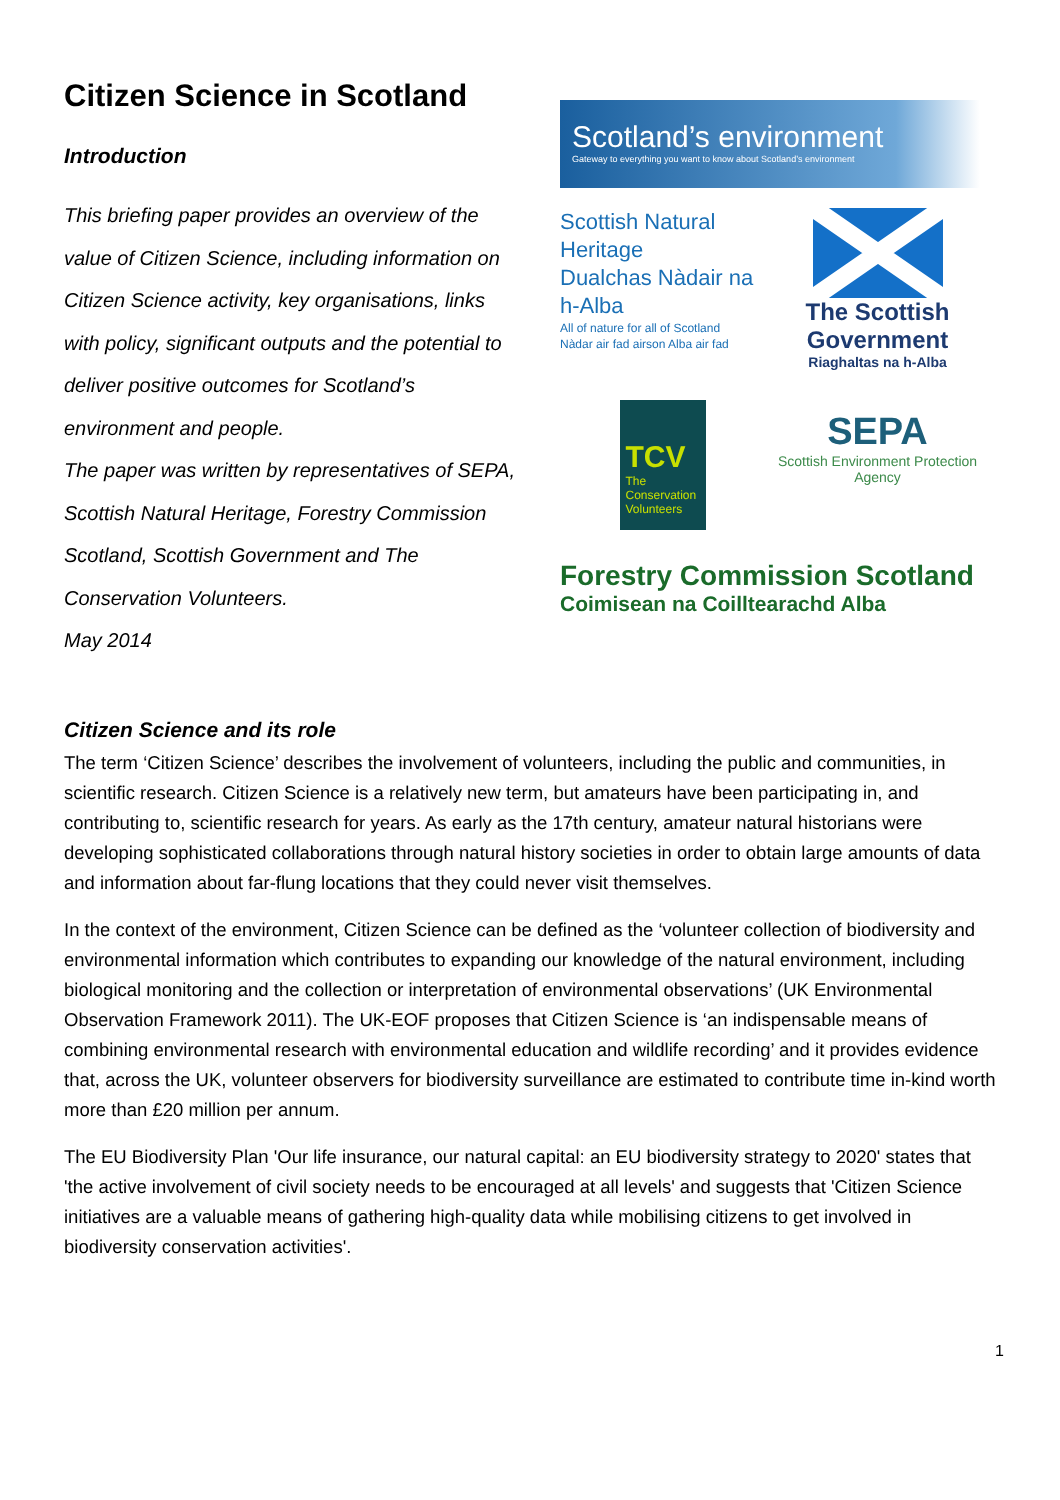Citizen Science in Scotland
Introduction
This briefing paper provides an overview of the value of Citizen Science, including information on Citizen Science activity, key organisations, links with policy, significant outputs and the potential to deliver positive outcomes for Scotland’s environment and people.
The paper was written by representatives of SEPA, Scottish Natural Heritage, Forestry Commission Scotland, Scottish Government and The Conservation Volunteers.
May 2014
Scotland’s environment
Gateway to everything you want to know about Scotland’s environment
Scottish Natural Heritage
Dualchas Nàdair na h-Alba
All of nature for all of Scotland
Nàdar air fad airson Alba air fad
The Scottish Government
Riaghaltas na h-Alba
TCV
The Conservation Volunteers
SEPA
Scottish Environment Protection Agency
Forestry Commission Scotland
Coimisean na Coilltearachd Alba
Citizen Science and its role
The term ‘Citizen Science’ describes the involvement of volunteers, including the public and communities, in scientific research. Citizen Science is a relatively new term, but amateurs have been participating in, and contributing to, scientific research for years. As early as the 17th century, amateur natural historians were developing sophisticated collaborations through natural history societies in order to obtain large amounts of data and information about far-flung locations that they could never visit themselves.
In the context of the environment, Citizen Science can be defined as the ‘volunteer collection of biodiversity and environmental information which contributes to expanding our knowledge of the natural environment, including biological monitoring and the collection or interpretation of environmental observations’ (UK Environmental Observation Framework 2011). The UK-EOF proposes that Citizen Science is ‘an indispensable means of combining environmental research with environmental education and wildlife recording’ and it provides evidence that, across the UK, volunteer observers for biodiversity surveillance are estimated to contribute time in-kind worth more than £20 million per annum.
The EU Biodiversity Plan 'Our life insurance, our natural capital: an EU biodiversity strategy to 2020' states that 'the active involvement of civil society needs to be encouraged at all levels' and suggests that 'Citizen Science initiatives are a valuable means of gathering high-quality data while mobilising citizens to get involved in biodiversity conservation activities'.
1